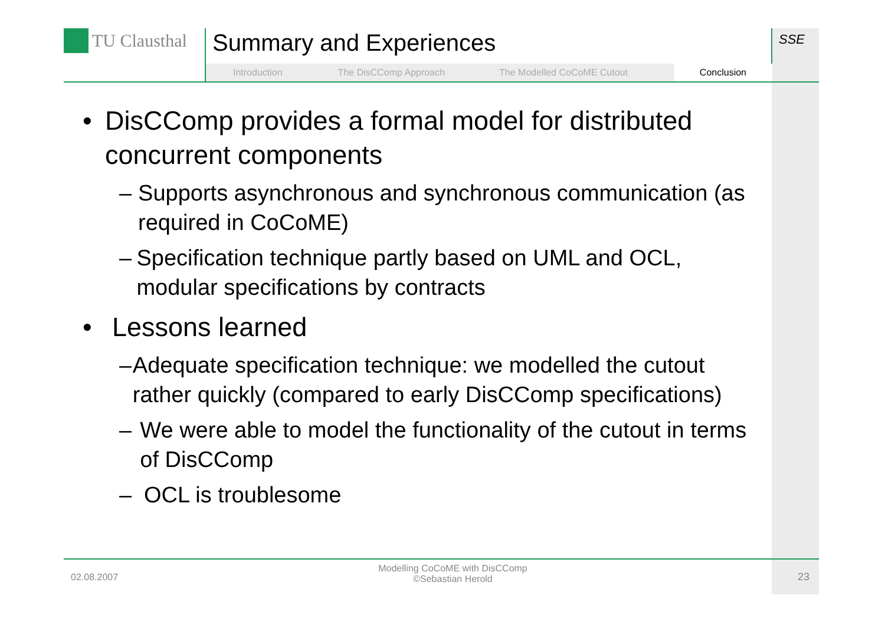TU Clausthal Summary and Experiences SSE
Introduction The DisCComp Approach The Modelled CoCoME Cutout
Conclusion
• DisCComp provides a formal model for distributed concurrent components
– Supports asynchronous and synchronous communication (as required in CoCoME)
– Specification technique partly based on UML and OCL, modular specifications by contracts
• Lessons learned
– Adequate specification technique: we modelled the cutout rather quickly (compared to early DisCComp specifications)
– We were able to model the functionality of the cutout in terms of DisCComp
– OCL is troublesome
02.08.2007
Modelling CoCoME with DisCComp
©Sebastian Herold
23